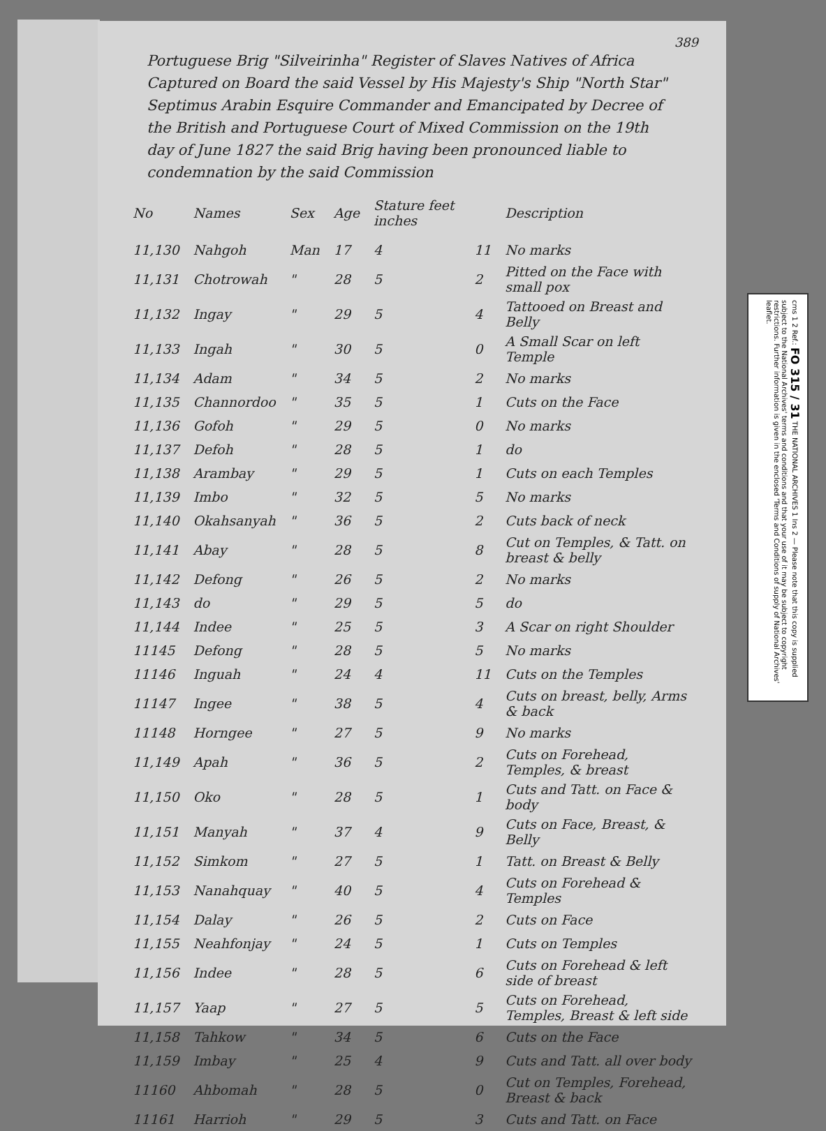389
Portuguese Brig "Silveirinha" Register of Slaves Natives of Africa Captured on Board the said Vessel by His Majesty's Ship "North Star" Septimus Arabin Esquire Commander and Emancipated by Decree of the British and Portuguese Court of Mixed Commission on the 19th day of June 1827 the said Brig having been pronounced liable to condemnation by the said Commission
| No | Names | Sex | Age | Stature feet inches | | Description |
| --- | --- | --- | --- | --- | --- | --- |
| 11,130 | Nahgoh | Man | 17 | 4 | 11 | No marks |
| 11,131 | Chotrowah | " | 28 | 5 | 2 | Pitted on the Face with small pox |
| 11,132 | Ingay | " | 29 | 5 | 4 | Tattooed on Breast and Belly |
| 11,133 | Ingah | " | 30 | 5 | 0 | A Small Scar on left Temple |
| 11,134 | Adam | " | 34 | 5 | 2 | No marks |
| 11,135 | Channordoo | " | 35 | 5 | 1 | Cuts on the Face |
| 11,136 | Gofoh | " | 29 | 5 | 0 | No marks |
| 11,137 | Defoh | " | 28 | 5 | 1 | do |
| 11,138 | Arambay | " | 29 | 5 | 1 | Cuts on each Temples |
| 11,139 | Imbo | " | 32 | 5 | 5 | No marks |
| 11,140 | Okahsanyah | " | 36 | 5 | 2 | Cuts back of neck |
| 11,141 | Abay | " | 28 | 5 | 8 | Cut on Temples, & Tatt. on breast & belly |
| 11,142 | Defong | " | 26 | 5 | 2 | No marks |
| 11,143 | do | " | 29 | 5 | 5 | do |
| 11,144 | Indee | " | 25 | 5 | 3 | A Scar on right Shoulder |
| 11145 | Defong | " | 28 | 5 | 5 | No marks |
| 11146 | Inguah | " | 24 | 4 | 11 | Cuts on the Temples |
| 11147 | Ingee | " | 38 | 5 | 4 | Cuts on breast, belly, Arms & back |
| 11148 | Horngee | " | 27 | 5 | 9 | No marks |
| 11,149 | Apah | " | 36 | 5 | 2 | Cuts on Forehead, Temples, & breast |
| 11,150 | Oko | " | 28 | 5 | 1 | Cuts and Tatt. on Face & body |
| 11,151 | Manyah | " | 37 | 4 | 9 | Cuts on Face, Breast, & Belly |
| 11,152 | Simkom | " | 27 | 5 | 1 | Tatt. on Breast & Belly |
| 11,153 | Nanahquay | " | 40 | 5 | 4 | Cuts on Forehead & Temples |
| 11,154 | Dalay | " | 26 | 5 | 2 | Cuts on Face |
| 11,155 | Neahfonjay | " | 24 | 5 | 1 | Cuts on Temples |
| 11,156 | Indee | " | 28 | 5 | 6 | Cuts on Forehead & left side of breast |
| 11,157 | Yaap | " | 27 | 5 | 5 | Cuts on Forehead, Temples, Breast & left side |
| 11,158 | Tahkow | " | 34 | 5 | 6 | Cuts on the Face |
| 11,159 | Imbay | " | 25 | 4 | 9 | Cuts and Tatt. all over body |
| 11160 | Ahbomah | " | 28 | 5 | 0 | Cut on Temples, Forehead, Breast & back |
| 11161 | Harrioh | " | 29 | 5 | 3 | Cuts and Tatt. on Face |
cms 1 2 Ref.: FO 315 / 31 THE NATIONAL ARCHIVES 1 Ins 2 — Please note that this copy is supplied subject to the National Archives' terms and conditions and that your use of it may be subject to copyright restrictions. Further information is given in the enclosed 'Terms and Conditions of supply of National Archives' leaflet.